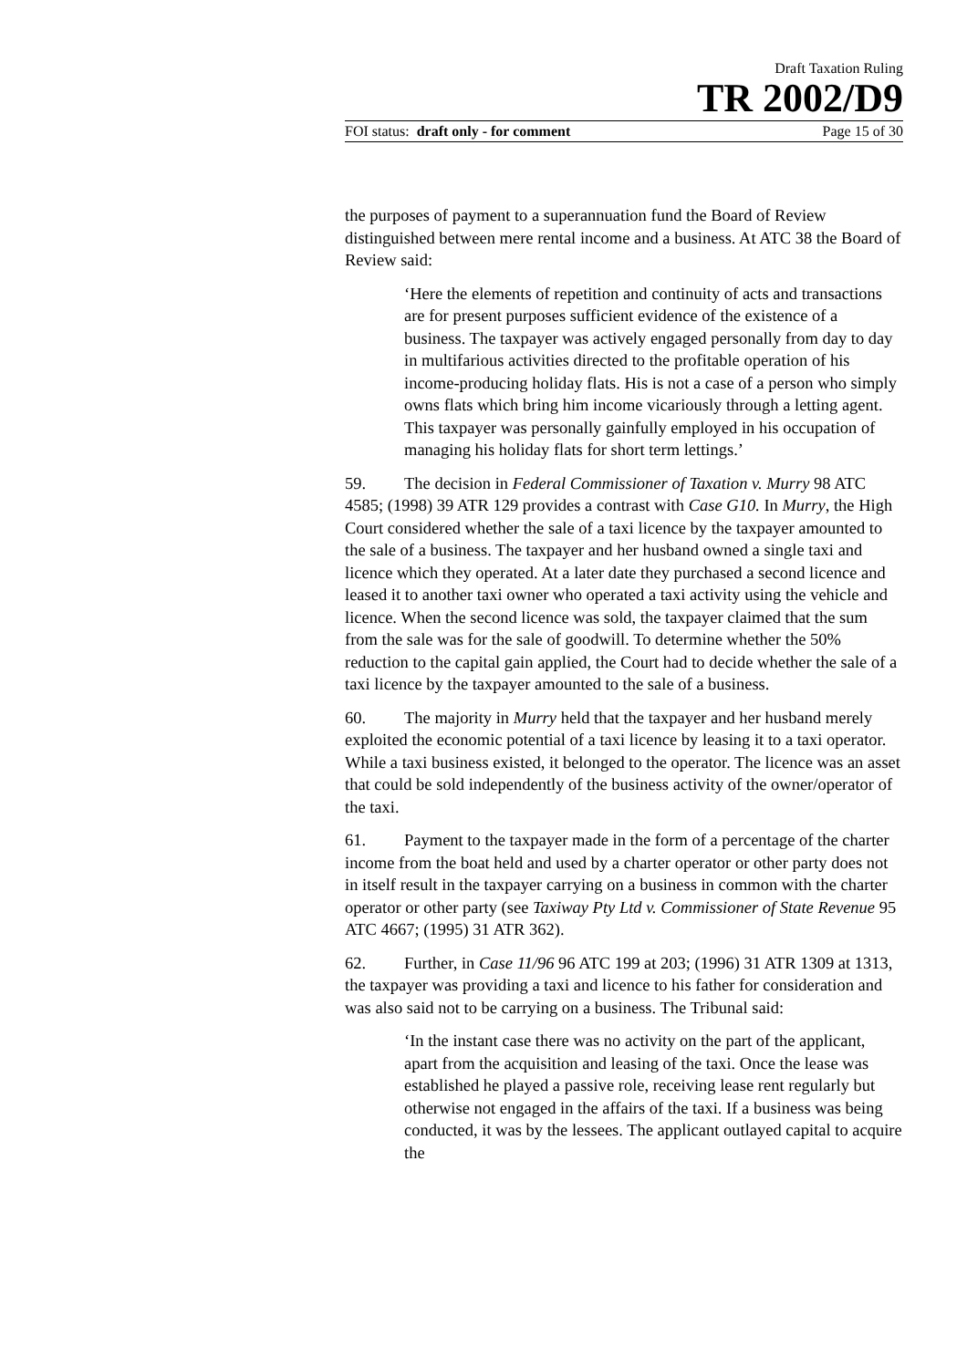Draft Taxation Ruling
TR 2002/D9
FOI status: draft only - for comment Page 15 of 30
the purposes of payment to a superannuation fund the Board of Review distinguished between mere rental income and a business. At ATC 38 the Board of Review said:
‘Here the elements of repetition and continuity of acts and transactions are for present purposes sufficient evidence of the existence of a business. The taxpayer was actively engaged personally from day to day in multifarious activities directed to the profitable operation of his income-producing holiday flats. His is not a case of a person who simply owns flats which bring him income vicariously through a letting agent. This taxpayer was personally gainfully employed in his occupation of managing his holiday flats for short term lettings.’
59. The decision in Federal Commissioner of Taxation v. Murry 98 ATC 4585; (1998) 39 ATR 129 provides a contrast with Case G10. In Murry, the High Court considered whether the sale of a taxi licence by the taxpayer amounted to the sale of a business. The taxpayer and her husband owned a single taxi and licence which they operated. At a later date they purchased a second licence and leased it to another taxi owner who operated a taxi activity using the vehicle and licence. When the second licence was sold, the taxpayer claimed that the sum from the sale was for the sale of goodwill. To determine whether the 50% reduction to the capital gain applied, the Court had to decide whether the sale of a taxi licence by the taxpayer amounted to the sale of a business.
60. The majority in Murry held that the taxpayer and her husband merely exploited the economic potential of a taxi licence by leasing it to a taxi operator. While a taxi business existed, it belonged to the operator. The licence was an asset that could be sold independently of the business activity of the owner/operator of the taxi.
61. Payment to the taxpayer made in the form of a percentage of the charter income from the boat held and used by a charter operator or other party does not in itself result in the taxpayer carrying on a business in common with the charter operator or other party (see Taxiway Pty Ltd v. Commissioner of State Revenue 95 ATC 4667; (1995) 31 ATR 362).
62. Further, in Case 11/96 96 ATC 199 at 203; (1996) 31 ATR 1309 at 1313, the taxpayer was providing a taxi and licence to his father for consideration and was also said not to be carrying on a business. The Tribunal said:
‘In the instant case there was no activity on the part of the applicant, apart from the acquisition and leasing of the taxi. Once the lease was established he played a passive role, receiving lease rent regularly but otherwise not engaged in the affairs of the taxi. If a business was being conducted, it was by the lessees. The applicant outlayed capital to acquire the